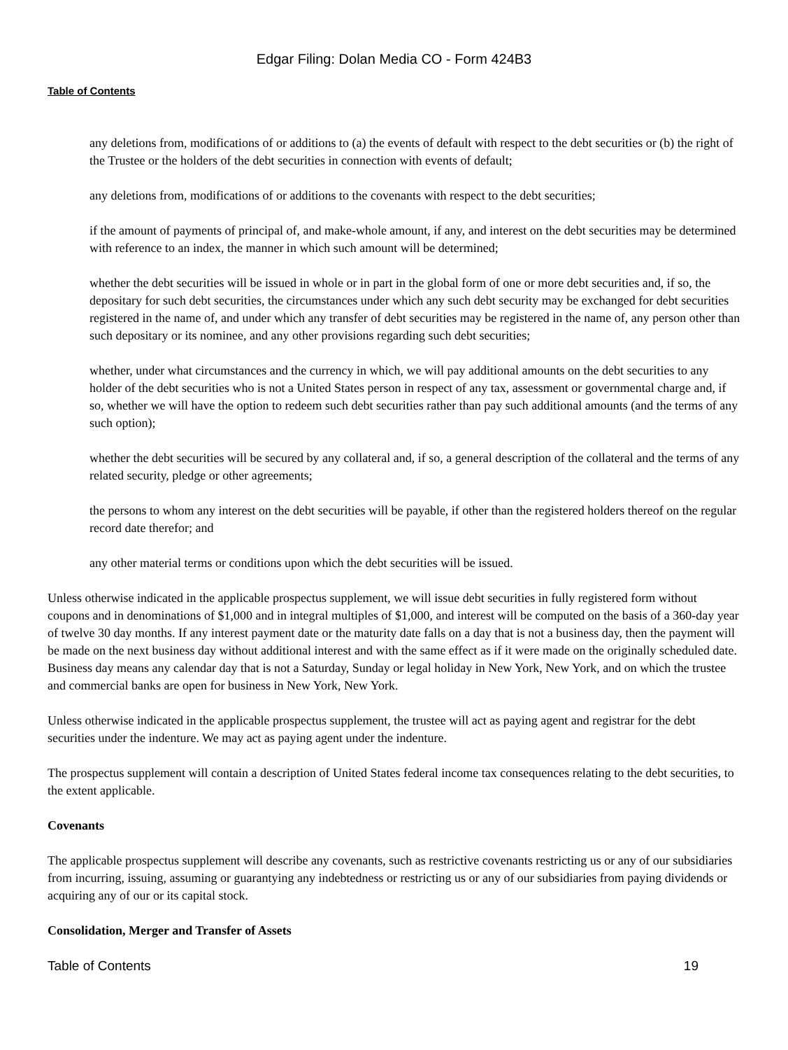Edgar Filing: Dolan Media CO - Form 424B3
Table of Contents
any deletions from, modifications of or additions to (a) the events of default with respect to the debt securities or (b) the right of the Trustee or the holders of the debt securities in connection with events of default;
any deletions from, modifications of or additions to the covenants with respect to the debt securities;
if the amount of payments of principal of, and make-whole amount, if any, and interest on the debt securities may be determined with reference to an index, the manner in which such amount will be determined;
whether the debt securities will be issued in whole or in part in the global form of one or more debt securities and, if so, the depositary for such debt securities, the circumstances under which any such debt security may be exchanged for debt securities registered in the name of, and under which any transfer of debt securities may be registered in the name of, any person other than such depositary or its nominee, and any other provisions regarding such debt securities;
whether, under what circumstances and the currency in which, we will pay additional amounts on the debt securities to any holder of the debt securities who is not a United States person in respect of any tax, assessment or governmental charge and, if so, whether we will have the option to redeem such debt securities rather than pay such additional amounts (and the terms of any such option);
whether the debt securities will be secured by any collateral and, if so, a general description of the collateral and the terms of any related security, pledge or other agreements;
the persons to whom any interest on the debt securities will be payable, if other than the registered holders thereof on the regular record date therefor; and
any other material terms or conditions upon which the debt securities will be issued.
Unless otherwise indicated in the applicable prospectus supplement, we will issue debt securities in fully registered form without coupons and in denominations of $1,000 and in integral multiples of $1,000, and interest will be computed on the basis of a 360-day year of twelve 30 day months. If any interest payment date or the maturity date falls on a day that is not a business day, then the payment will be made on the next business day without additional interest and with the same effect as if it were made on the originally scheduled date. Business day means any calendar day that is not a Saturday, Sunday or legal holiday in New York, New York, and on which the trustee and commercial banks are open for business in New York, New York.
Unless otherwise indicated in the applicable prospectus supplement, the trustee will act as paying agent and registrar for the debt securities under the indenture. We may act as paying agent under the indenture.
The prospectus supplement will contain a description of United States federal income tax consequences relating to the debt securities, to the extent applicable.
Covenants
The applicable prospectus supplement will describe any covenants, such as restrictive covenants restricting us or any of our subsidiaries from incurring, issuing, assuming or guarantying any indebtedness or restricting us or any of our subsidiaries from paying dividends or acquiring any of our or its capital stock.
Consolidation, Merger and Transfer of Assets
Table of Contents 19